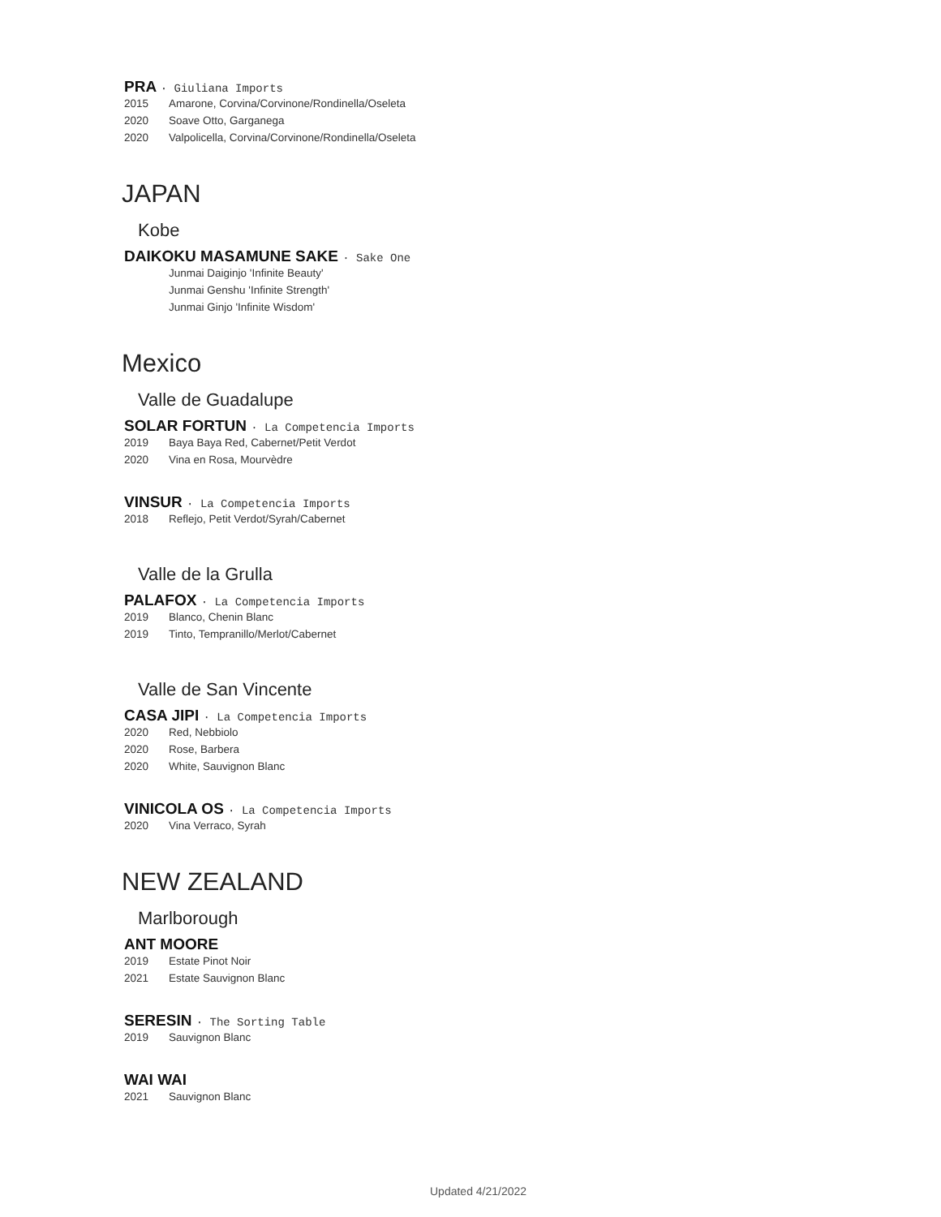PRA · Giuliana Imports
2015 Amarone, Corvina/Corvinone/Rondinella/Oseleta
2020 Soave Otto, Garganega
2020 Valpolicella, Corvina/Corvinone/Rondinella/Oseleta
JAPAN
Kobe
DAIKOKU MASAMUNE SAKE · Sake One
Junmai Daiginjo 'Infinite Beauty'
Junmai Genshu 'Infinite Strength'
Junmai Ginjo 'Infinite Wisdom'
Mexico
Valle de Guadalupe
SOLAR FORTUN · La Competencia Imports
2019 Baya Baya Red, Cabernet/Petit Verdot
2020 Vina en Rosa, Mourvèdre
VINSUR · La Competencia Imports
2018 Reflejo, Petit Verdot/Syrah/Cabernet
Valle de la Grulla
PALAFOX · La Competencia Imports
2019 Blanco, Chenin Blanc
2019 Tinto, Tempranillo/Merlot/Cabernet
Valle de San Vincente
CASA JIPI · La Competencia Imports
2020 Red, Nebbiolo
2020 Rose, Barbera
2020 White, Sauvignon Blanc
VINICOLA OS · La Competencia Imports
2020 Vina Verraco, Syrah
NEW ZEALAND
Marlborough
ANT MOORE
2019 Estate Pinot Noir
2021 Estate Sauvignon Blanc
SERESIN · The Sorting Table
2019 Sauvignon Blanc
WAI WAI
2021 Sauvignon Blanc
Updated 4/21/2022